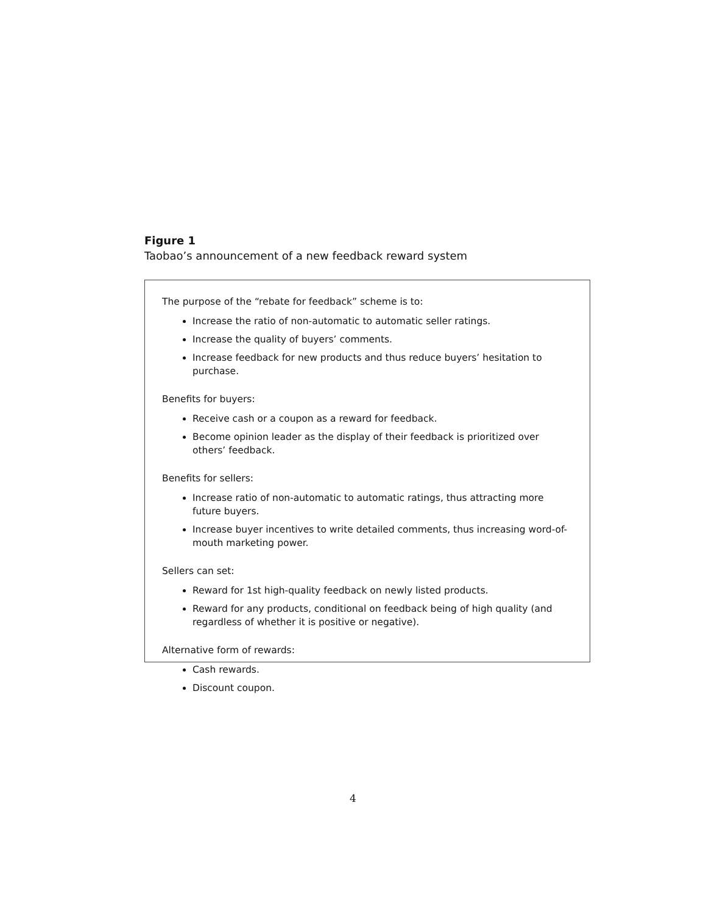Figure 1
Taobao’s announcement of a new feedback reward system
The purpose of the “rebate for feedback” scheme is to:
Increase the ratio of non-automatic to automatic seller ratings.
Increase the quality of buyers’ comments.
Increase feedback for new products and thus reduce buyers’ hesitation to purchase.
Benefits for buyers:
Receive cash or a coupon as a reward for feedback.
Become opinion leader as the display of their feedback is prioritized over others’ feedback.
Benefits for sellers:
Increase ratio of non-automatic to automatic ratings, thus attracting more future buyers.
Increase buyer incentives to write detailed comments, thus increasing word-of-mouth marketing power.
Sellers can set:
Reward for 1st high-quality feedback on newly listed products.
Reward for any products, conditional on feedback being of high quality (and regardless of whether it is positive or negative).
Alternative form of rewards:
Cash rewards.
Discount coupon.
4